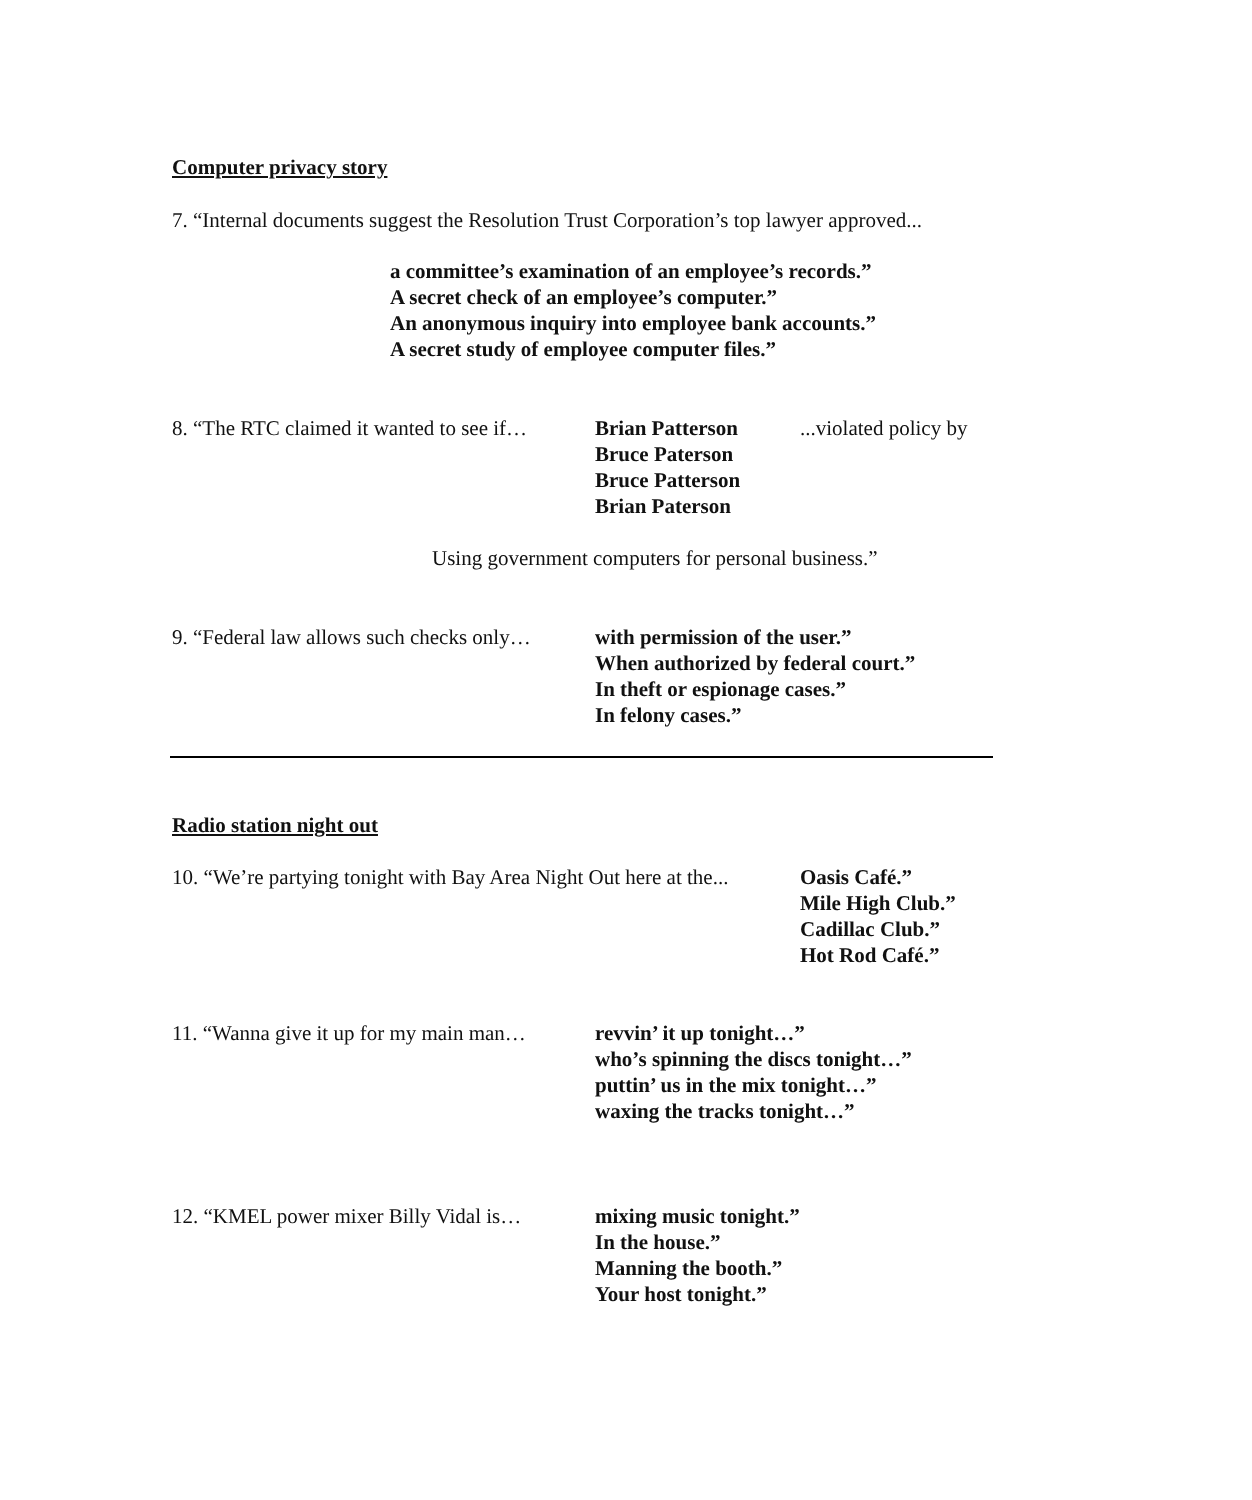Computer privacy story
7. “Internal documents suggest the Resolution Trust Corporation’s top lawyer approved...
a committee’s examination of an employee’s records.”
A secret check of an employee’s computer.”
An anonymous inquiry into employee bank accounts.”
A secret study of employee computer files.”
8. “The RTC claimed it wanted to see if…
Brian Patterson
Bruce Paterson
Bruce Patterson
Brian Paterson
...violated policy by
Using government computers for personal business.”
9. “Federal law allows such checks only…
with permission of the user.”
When authorized by federal court.”
In theft or espionage cases.”
In felony cases.”
Radio station night out
10. “We’re partying tonight with Bay Area Night Out here at the...
Oasis Café.”
Mile High Club.”
Cadillac Club.”
Hot Rod Café.”
11. “Wanna give it up for my main man…
revvin’ it up tonight…”
who’s spinning the discs tonight…”
puttin’ us in the mix tonight…”
waxing the tracks tonight…”
12. “KMEL power mixer Billy Vidal is…
mixing music tonight.”
In the house.”
Manning the booth.”
Your host tonight.”